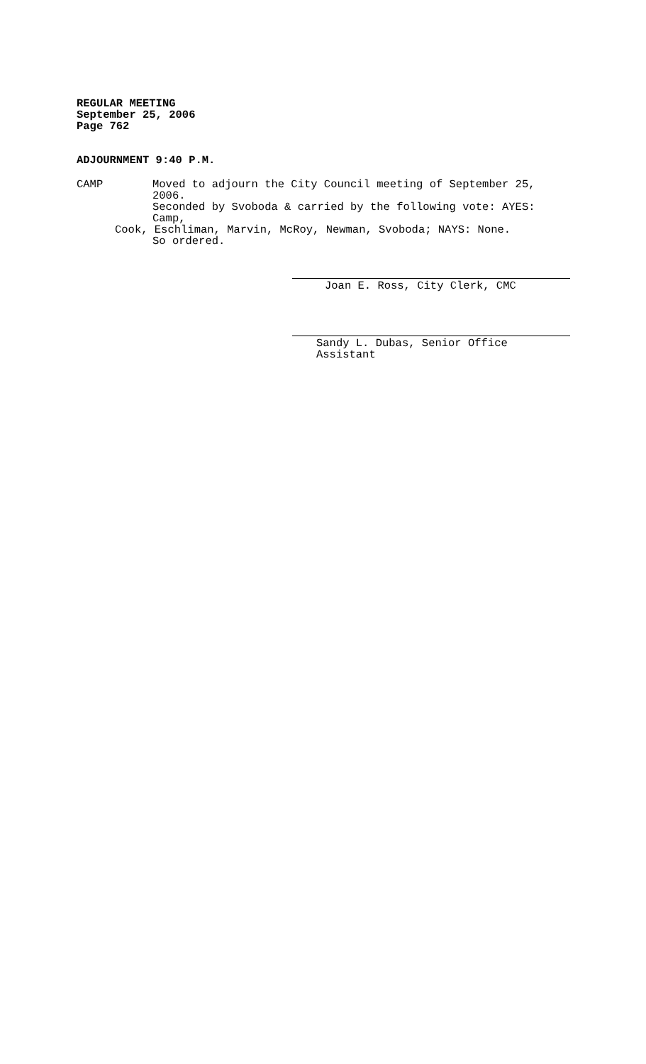REGULAR MEETING
September 25, 2006
Page 762
ADJOURNMENT 9:40 P.M.
CAMP Moved to adjourn the City Council meeting of September 25, 2006.
Seconded by Svoboda & carried by the following vote: AYES: Camp,
Cook, Eschliman, Marvin, McRoy, Newman, Svoboda; NAYS: None.
So ordered.
Joan E. Ross, City Clerk, CMC
Sandy L. Dubas, Senior Office Assistant